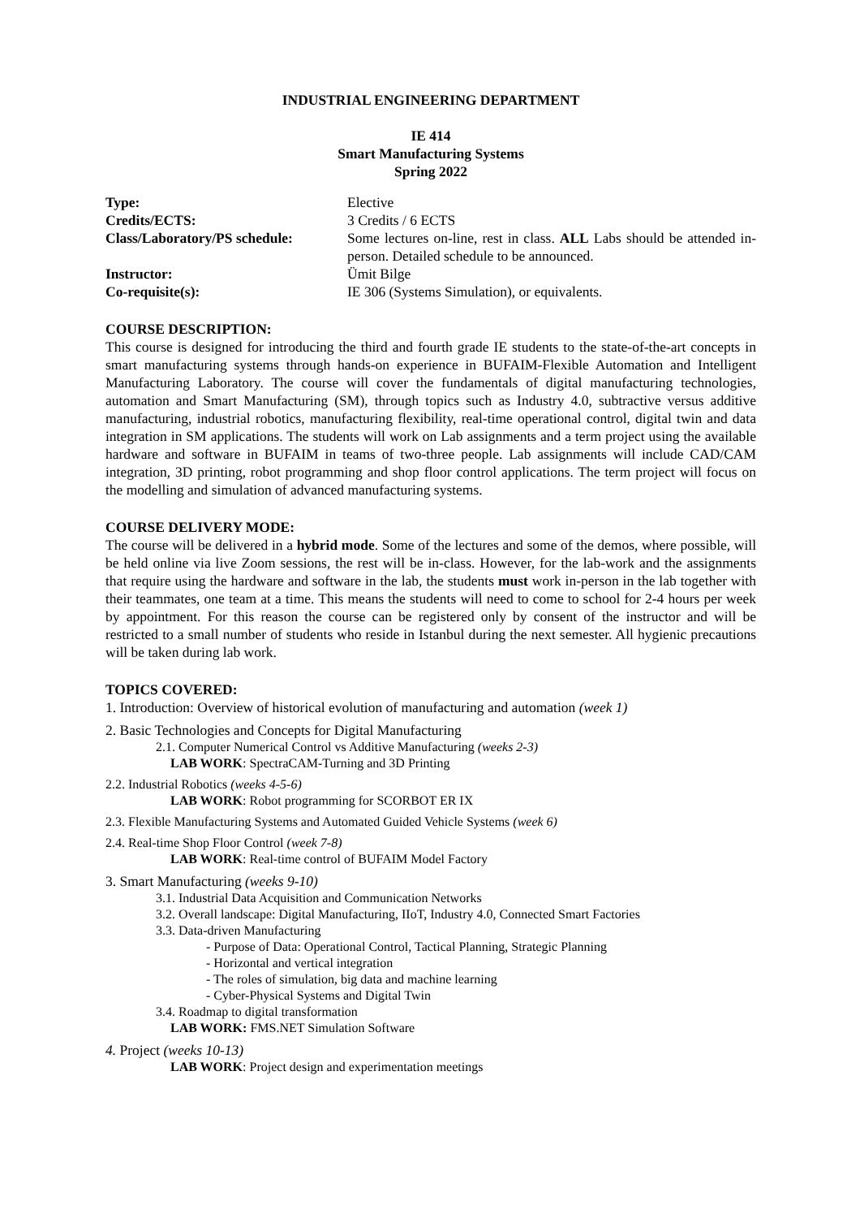INDUSTRIAL ENGINEERING DEPARTMENT
IE 414
Smart Manufacturing Systems
Spring 2022
| Type: | Elective |
| Credits/ECTS: | 3 Credits / 6 ECTS |
| Class/Laboratory/PS schedule: | Some lectures on-line, rest in class. ALL Labs should be attended in-person. Detailed schedule to be announced. |
| Instructor: | Ümit Bilge |
| Co-requisite(s): | IE 306 (Systems Simulation), or equivalents. |
COURSE DESCRIPTION:
This course is designed for introducing the third and fourth grade IE students to the state-of-the-art concepts in smart manufacturing systems through hands-on experience in BUFAIM-Flexible Automation and Intelligent Manufacturing Laboratory. The course will cover the fundamentals of digital manufacturing technologies, automation and Smart Manufacturing (SM), through topics such as Industry 4.0, subtractive versus additive manufacturing, industrial robotics, manufacturing flexibility, real-time operational control, digital twin and data integration in SM applications. The students will work on Lab assignments and a term project using the available hardware and software in BUFAIM in teams of two-three people. Lab assignments will include CAD/CAM integration, 3D printing, robot programming and shop floor control applications. The term project will focus on the modelling and simulation of advanced manufacturing systems.
COURSE DELIVERY MODE:
The course will be delivered in a hybrid mode. Some of the lectures and some of the demos, where possible, will be held online via live Zoom sessions, the rest will be in-class. However, for the lab-work and the assignments that require using the hardware and software in the lab, the students must work in-person in the lab together with their teammates, one team at a time. This means the students will need to come to school for 2-4 hours per week by appointment. For this reason the course can be registered only by consent of the instructor and will be restricted to a small number of students who reside in Istanbul during the next semester. All hygienic precautions will be taken during lab work.
TOPICS COVERED:
1. Introduction: Overview of historical evolution of manufacturing and automation (week 1)
2. Basic Technologies and Concepts for Digital Manufacturing
2.1. Computer Numerical Control vs Additive Manufacturing (weeks 2-3)
LAB WORK: SpectraCAM-Turning and 3D Printing
2.2. Industrial Robotics (weeks 4-5-6)
LAB WORK: Robot programming for SCORBOT ER IX
2.3. Flexible Manufacturing Systems and Automated Guided Vehicle Systems (week 6)
2.4. Real-time Shop Floor Control (week 7-8)
LAB WORK: Real-time control of BUFAIM Model Factory
3. Smart Manufacturing (weeks 9-10)
3.1. Industrial Data Acquisition and Communication Networks
3.2. Overall landscape: Digital Manufacturing, IIoT, Industry 4.0, Connected Smart Factories
3.3. Data-driven Manufacturing
- Purpose of Data: Operational Control, Tactical Planning, Strategic Planning
- Horizontal and vertical integration
- The roles of simulation, big data and machine learning
- Cyber-Physical Systems and Digital Twin
3.4. Roadmap to digital transformation
LAB WORK: FMS.NET Simulation Software
4. Project (weeks 10-13)
LAB WORK: Project design and experimentation meetings